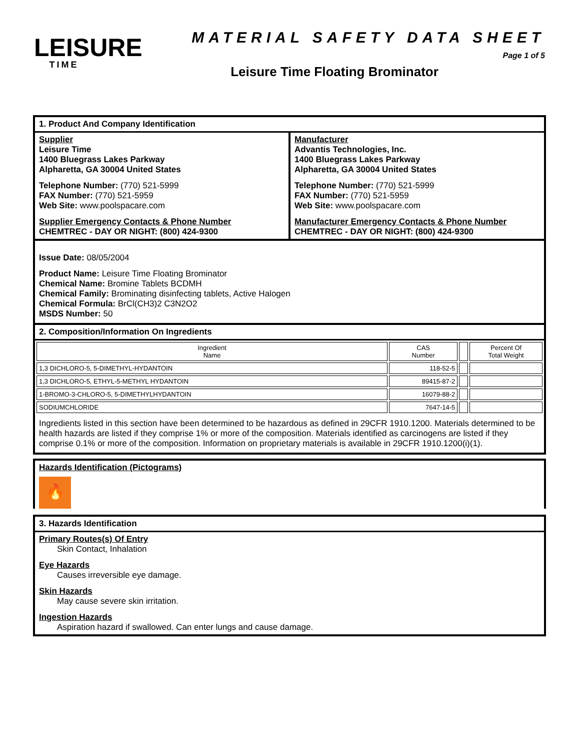LEISURE
TIME
MATERIAL SAFETY DATA SHEET
Page 1 of 5
Leisure Time Floating Brominator
1. Product And Company Identification
Supplier
Leisure Time
1400 Bluegrass Lakes Parkway
Alpharetta, GA 30004 United States
Telephone Number: (770) 521-5999
FAX Number: (770) 521-5959
Web Site: www.poolspacare.com
Supplier Emergency Contacts & Phone Number
CHEMTREC - DAY OR NIGHT: (800) 424-9300
Manufacturer
Advantis Technologies, Inc.
1400 Bluegrass Lakes Parkway
Alpharetta, GA 30004 United States
Telephone Number: (770) 521-5999
FAX Number: (770) 521-5959
Web Site: www.poolspacare.com
Manufacturer Emergency Contacts & Phone Number
CHEMTREC - DAY OR NIGHT: (800) 424-9300
Issue Date: 08/05/2004
Product Name: Leisure Time Floating Brominator
Chemical Name: Bromine Tablets BCDMH
Chemical Family: Brominating disinfecting tablets, Active Halogen
Chemical Formula: BrCl(CH3)2 C3N2O2
MSDS Number: 50
2. Composition/Information On Ingredients
| Ingredient Name | CAS Number | | Percent Of Total Weight |
| --- | --- | --- | --- |
| 1,3 DICHLORO-5, 5-DIMETHYL-HYDANTOIN | 118-52-5 | | |
| 1,3 DICHLORO-5, ETHYL-5-METHYL HYDANTOIN | 89415-87-2 | | |
| 1-BROMO-3-CHLORO-5, 5-DIMETHYLHYDANTOIN | 16079-88-2 | | |
| SODIUMCHLORIDE | 7647-14-5 | | |
Ingredients listed in this section have been determined to be hazardous as defined in 29CFR 1910.1200. Materials determined to be health hazards are listed if they comprise 1% or more of the composition. Materials identified as carcinogens are listed if they comprise 0.1% or more of the composition. Information on proprietary materials is available in 29CFR 1910.1200(i)(1).
Hazards Identification (Pictograms)
🔥
3. Hazards Identification
Primary Routes(s) Of Entry
Skin Contact, Inhalation
Eye Hazards
Causes irreversible eye damage.
Skin Hazards
May cause severe skin irritation.
Ingestion Hazards
Aspiration hazard if swallowed. Can enter lungs and cause damage.